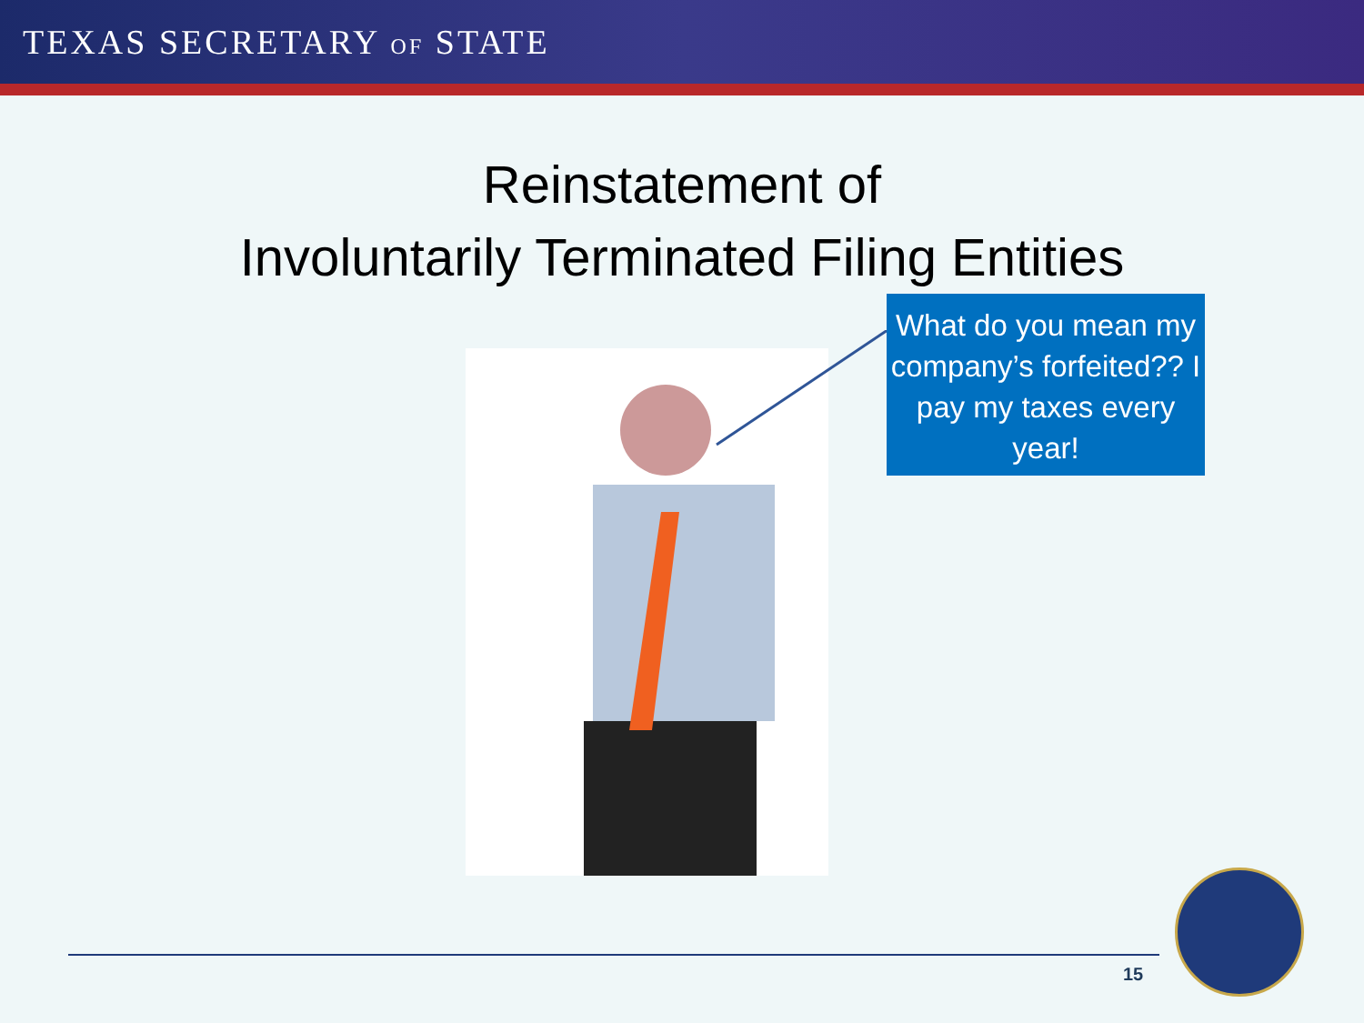TEXAS SECRETARY OF STATE
Reinstatement of
Involuntarily Terminated Filing Entities
What do you mean my company’s forfeited?? I pay my taxes every year!
15